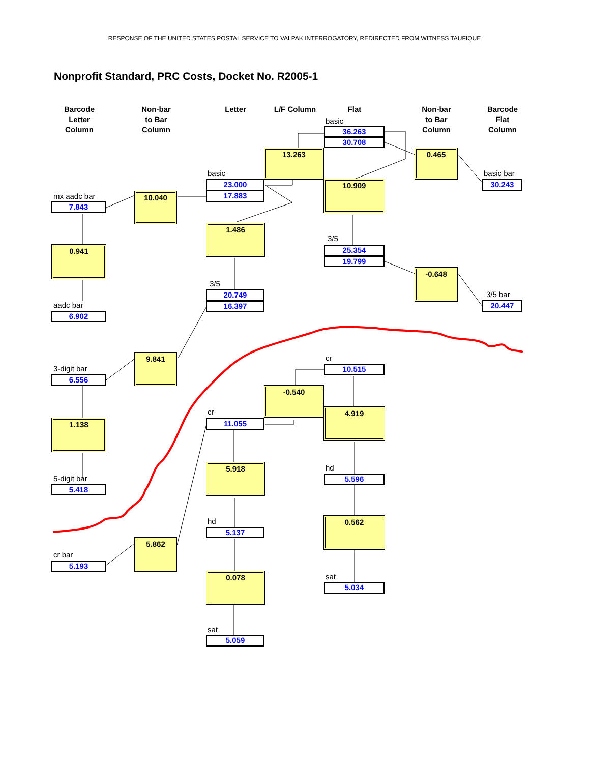RESPONSE OF THE UNITED STATES POSTAL SERVICE TO VALPAK INTERROGATORY, REDIRECTED FROM WITNESS TAUFIQUE
Nonprofit Standard, PRC Costs, Docket No. R2005-1
Barcode
Letter
Column
Non-bar
to Bar
Column
Letter
L/F Column
Flat
Non-bar
to Bar
Column
Barcode
Flat
Column
basic
36.263
30.708
13.263
0.465
basic
basic bar
23.000
17.883
10.909
30.243
mx aadc bar
10.040
7.843
1.486
3/5
0.941
25.354
19.799
-0.648
3/5
20.749
16.397
3/5 bar
20.447
aadc bar
6.902
9.841
cr
10.515
3-digit bar
6.556
-0.540
4.919
cr
11.055
1.138
5.918
hd
5.596
5-digit bar
5.418
0.562
hd
5.137
5.862
cr bar
5.193
0.078
sat
5.034
sat
5.059